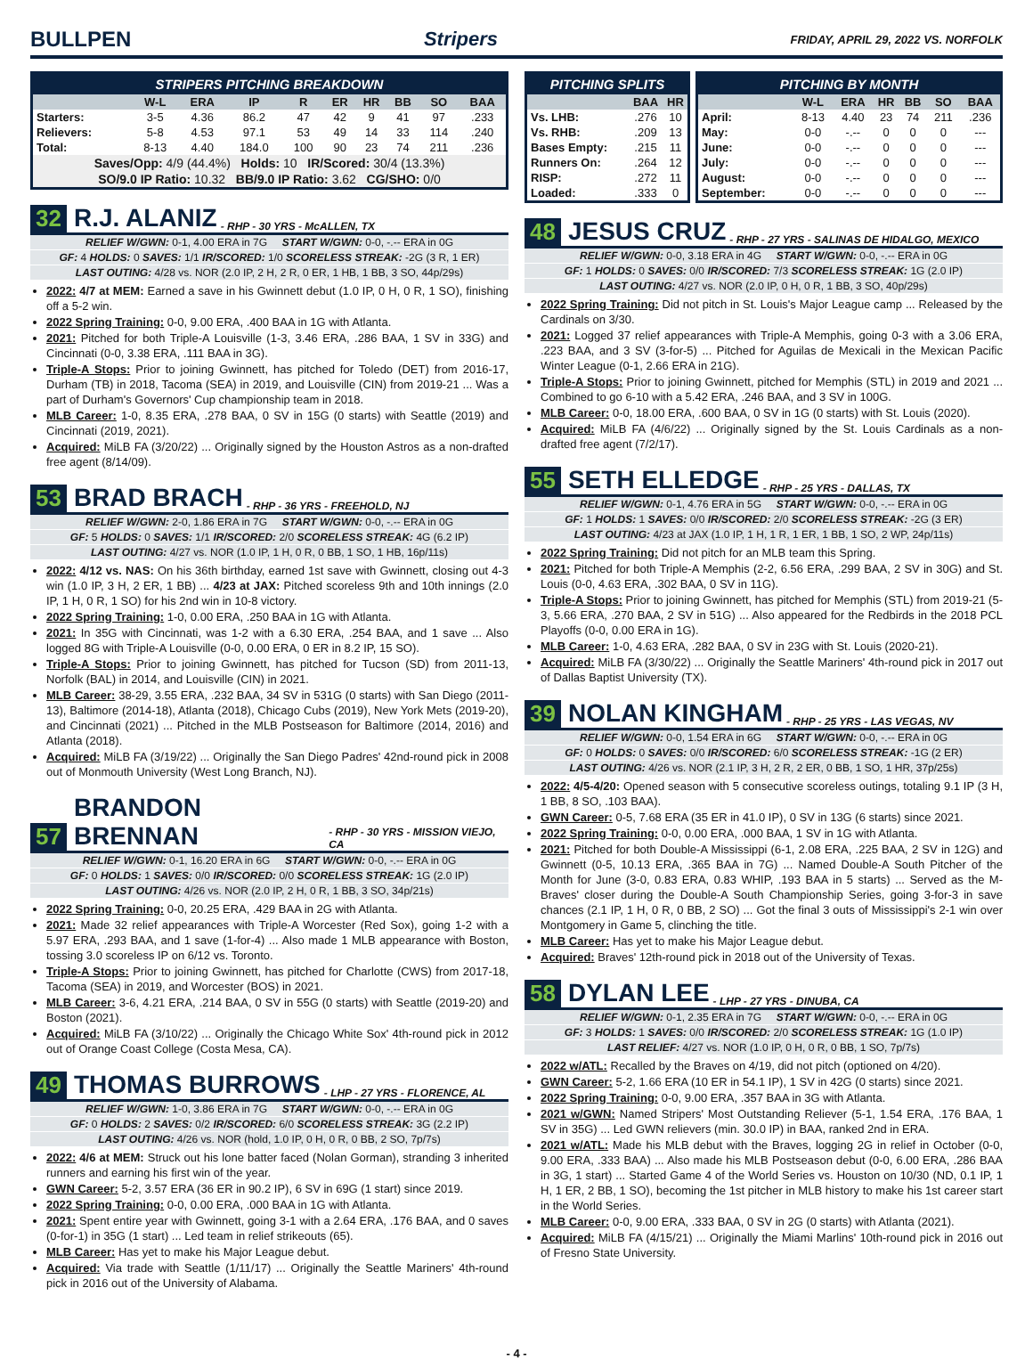BULLPEN Stripers FRIDAY, APRIL 29, 2022 VS. NORFOLK
| STRIPERS PITCHING BREAKDOWN | | | | | | | | | |
| --- | --- | --- | --- | --- | --- | --- | --- | --- | --- |
| | W-L | ERA | IP | R | ER | HR | BB | SO | BAA |
| Starters: | 3-5 | 4.36 | 86.2 | 47 | 42 | 9 | 41 | 97 | .233 |
| Relievers: | 5-8 | 4.53 | 97.1 | 53 | 49 | 14 | 33 | 114 | .240 |
| Total: | 8-13 | 4.40 | 184.0 | 100 | 90 | 23 | 74 | 211 | .236 |
| Saves/Opp: 4/9 (44.4%) Holds: 10 IR/Scored: 30/4 (13.3%) | | | | | | | | | |
| SO/9.0 IP Ratio: 10.32 BB/9.0 IP Ratio: 3.62 CG/SHO: 0/0 | | | | | | | | | |
32 R.J. ALANIZ - RHP - 30 YRS - McALLEN, TX
RELIEF W/GWN: 0-1, 4.00 ERA in 7G START W/GWN: 0-0, -.-- ERA in 0G
GF: 4 HOLDS: 0 SAVES: 1/1 IR/SCORED: 1/0 SCORELESS STREAK: -2G (3 R, 1 ER)
LAST OUTING: 4/28 vs. NOR (2.0 IP, 2 H, 2 R, 0 ER, 1 HB, 1 BB, 3 SO, 44p/29s)
2022: 4/7 at MEM: Earned a save in his Gwinnett debut (1.0 IP, 0 H, 0 R, 1 SO), finishing off a 5-2 win.
2022 Spring Training: 0-0, 9.00 ERA, .400 BAA in 1G with Atlanta.
2021: Pitched for both Triple-A Louisville (1-3, 3.46 ERA, .286 BAA, 1 SV in 33G) and Cincinnati (0-0, 3.38 ERA, .111 BAA in 3G).
Triple-A Stops: Prior to joining Gwinnett, has pitched for Toledo (DET) from 2016-17, Durham (TB) in 2018, Tacoma (SEA) in 2019, and Louisville (CIN) from 2019-21 ... Was a part of Durham's Governors' Cup championship team in 2018.
MLB Career: 1-0, 8.35 ERA, .278 BAA, 0 SV in 15G (0 starts) with Seattle (2019) and Cincinnati (2019, 2021).
Acquired: MiLB FA (3/20/22) ... Originally signed by the Houston Astros as a non-drafted free agent (8/14/09).
53 BRAD BRACH - RHP - 36 YRS - FREEHOLD, NJ
RELIEF W/GWN: 2-0, 1.86 ERA in 7G START W/GWN: 0-0, -.-- ERA in 0G
GF: 5 HOLDS: 0 SAVES: 1/1 IR/SCORED: 2/0 SCORELESS STREAK: 4G (6.2 IP)
LAST OUTING: 4/27 vs. NOR (1.0 IP, 1 H, 0 R, 0 BB, 1 SO, 1 HB, 16p/11s)
2022: 4/12 vs. NAS: On his 36th birthday, earned 1st save with Gwinnett, closing out 4-3 win (1.0 IP, 3 H, 2 ER, 1 BB) ... 4/23 at JAX: Pitched scoreless 9th and 10th innings (2.0 IP, 1 H, 0 R, 1 SO) for his 2nd win in 10-8 victory.
2022 Spring Training: 1-0, 0.00 ERA, .250 BAA in 1G with Atlanta.
2021: In 35G with Cincinnati, was 1-2 with a 6.30 ERA, .254 BAA, and 1 save ... Also logged 8G with Triple-A Louisville (0-0, 0.00 ERA, 0 ER in 8.2 IP, 15 SO).
Triple-A Stops: Prior to joining Gwinnett, has pitched for Tucson (SD) from 2011-13, Norfolk (BAL) in 2014, and Louisville (CIN) in 2021.
MLB Career: 38-29, 3.55 ERA, .232 BAA, 34 SV in 531G (0 starts) with San Diego (2011-13), Baltimore (2014-18), Atlanta (2018), Chicago Cubs (2019), New York Mets (2019-20), and Cincinnati (2021) ... Pitched in the MLB Postseason for Baltimore (2014, 2016) and Atlanta (2018).
Acquired: MiLB FA (3/19/22) ... Originally the San Diego Padres' 42nd-round pick in 2008 out of Monmouth University (West Long Branch, NJ).
57 BRANDON BRENNAN - RHP - 30 YRS - MISSION VIEJO, CA
RELIEF W/GWN: 0-1, 16.20 ERA in 6G START W/GWN: 0-0, -.-- ERA in 0G
GF: 0 HOLDS: 1 SAVES: 0/0 IR/SCORED: 0/0 SCORELESS STREAK: 1G (2.0 IP)
LAST OUTING: 4/26 vs. NOR (2.0 IP, 2 H, 0 R, 1 BB, 3 SO, 34p/21s)
2022 Spring Training: 0-0, 20.25 ERA, .429 BAA in 2G with Atlanta.
2021: Made 32 relief appearances with Triple-A Worcester (Red Sox), going 1-2 with a 5.97 ERA, .293 BAA, and 1 save (1-for-4) ... Also made 1 MLB appearance with Boston, tossing 3.0 scoreless IP on 6/12 vs. Toronto.
Triple-A Stops: Prior to joining Gwinnett, has pitched for Charlotte (CWS) from 2017-18, Tacoma (SEA) in 2019, and Worcester (BOS) in 2021.
MLB Career: 3-6, 4.21 ERA, .214 BAA, 0 SV in 55G (0 starts) with Seattle (2019-20) and Boston (2021).
Acquired: MiLB FA (3/10/22) ... Originally the Chicago White Sox' 4th-round pick in 2012 out of Orange Coast College (Costa Mesa, CA).
49 THOMAS BURROWS - LHP - 27 YRS - FLORENCE, AL
RELIEF W/GWN: 1-0, 3.86 ERA in 7G START W/GWN: 0-0, -.-- ERA in 0G
GF: 0 HOLDS: 2 SAVES: 0/2 IR/SCORED: 6/0 SCORELESS STREAK: 3G (2.2 IP)
LAST OUTING: 4/26 vs. NOR (hold, 1.0 IP, 0 H, 0 R, 0 BB, 2 SO, 7p/7s)
2022: 4/6 at MEM: Struck out his lone batter faced (Nolan Gorman), stranding 3 inherited runners and earning his first win of the year.
GWN Career: 5-2, 3.57 ERA (36 ER in 90.2 IP), 6 SV in 69G (1 start) since 2019.
2022 Spring Training: 0-0, 0.00 ERA, .000 BAA in 1G with Atlanta.
2021: Spent entire year with Gwinnett, going 3-1 with a 2.64 ERA, .176 BAA, and 0 saves (0-for-1) in 35G (1 start) ... Led team in relief strikeouts (65).
MLB Career: Has yet to make his Major League debut.
Acquired: Via trade with Seattle (1/11/17) ... Originally the Seattle Mariners' 4th-round pick in 2016 out of the University of Alabama.
| PITCHING SPLITS | | |
| --- | --- | --- |
| | BAA | HR |
| Vs. LHB: | .276 | 10 |
| Vs. RHB: | .209 | 13 |
| Bases Empty: | .215 | 11 |
| Runners On: | .264 | 12 |
| RISP: | .272 | 11 |
| Loaded: | .333 | 0 |
| PITCHING BY MONTH | | | | | | |
| --- | --- | --- | --- | --- | --- | --- |
| | W-L | ERA | HR | BB | SO | BAA |
| April: | 8-13 | 4.40 | 23 | 74 | 211 | .236 |
| May: | 0-0 | -.-- | 0 | 0 | 0 | --- |
| June: | 0-0 | -.-- | 0 | 0 | 0 | --- |
| July: | 0-0 | -.-- | 0 | 0 | 0 | --- |
| August: | 0-0 | -.-- | 0 | 0 | 0 | --- |
| September: | 0-0 | -.-- | 0 | 0 | 0 | --- |
48 JESUS CRUZ - RHP - 27 YRS - SALINAS DE HIDALGO, MEXICO
RELIEF W/GWN: 0-0, 3.18 ERA in 4G START W/GWN: 0-0, -.-- ERA in 0G
GF: 1 HOLDS: 0 SAVES: 0/0 IR/SCORED: 7/3 SCORELESS STREAK: 1G (2.0 IP)
LAST OUTING: 4/27 vs. NOR (2.0 IP, 0 H, 0 R, 1 BB, 3 SO, 40p/29s)
2022 Spring Training: Did not pitch in St. Louis's Major League camp ... Released by the Cardinals on 3/30.
2021: Logged 37 relief appearances with Triple-A Memphis, going 0-3 with a 3.06 ERA, .223 BAA, and 3 SV (3-for-5) ... Pitched for Aguilas de Mexicali in the Mexican Pacific Winter League (0-1, 2.66 ERA in 21G).
Triple-A Stops: Prior to joining Gwinnett, pitched for Memphis (STL) in 2019 and 2021 ... Combined to go 6-10 with a 5.42 ERA, .246 BAA, and 3 SV in 100G.
MLB Career: 0-0, 18.00 ERA, .600 BAA, 0 SV in 1G (0 starts) with St. Louis (2020).
Acquired: MiLB FA (4/6/22) ... Originally signed by the St. Louis Cardinals as a non-drafted free agent (7/2/17).
55 SETH ELLEDGE - RHP - 25 YRS - DALLAS, TX
RELIEF W/GWN: 0-1, 4.76 ERA in 5G START W/GWN: 0-0, -.-- ERA in 0G
GF: 1 HOLDS: 1 SAVES: 0/0 IR/SCORED: 2/0 SCORELESS STREAK: -2G (3 ER)
LAST OUTING: 4/23 at JAX (1.0 IP, 1 H, 1 R, 1 ER, 1 BB, 1 SO, 2 WP, 24p/11s)
2022 Spring Training: Did not pitch for an MLB team this Spring.
2021: Pitched for both Triple-A Memphis (2-2, 6.56 ERA, .299 BAA, 2 SV in 30G) and St. Louis (0-0, 4.63 ERA, .302 BAA, 0 SV in 11G).
Triple-A Stops: Prior to joining Gwinnett, has pitched for Memphis (STL) from 2019-21 (5-3, 5.66 ERA, .270 BAA, 2 SV in 51G) ... Also appeared for the Redbirds in the 2018 PCL Playoffs (0-0, 0.00 ERA in 1G).
MLB Career: 1-0, 4.63 ERA, .282 BAA, 0 SV in 23G with St. Louis (2020-21).
Acquired: MiLB FA (3/30/22) ... Originally the Seattle Mariners' 4th-round pick in 2017 out of Dallas Baptist University (TX).
39 NOLAN KINGHAM - RHP - 25 YRS - LAS VEGAS, NV
RELIEF W/GWN: 0-0, 1.54 ERA in 6G START W/GWN: 0-0, -.-- ERA in 0G
GF: 0 HOLDS: 0 SAVES: 0/0 IR/SCORED: 6/0 SCORELESS STREAK: -1G (2 ER)
LAST OUTING: 4/26 vs. NOR (2.1 IP, 3 H, 2 R, 2 ER, 0 BB, 1 SO, 1 HR, 37p/25s)
2022: 4/5-4/20: Opened season with 5 consecutive scoreless outings, totaling 9.1 IP (3 H, 1 BB, 8 SO, .103 BAA).
GWN Career: 0-5, 7.68 ERA (35 ER in 41.0 IP), 0 SV in 13G (6 starts) since 2021.
2022 Spring Training: 0-0, 0.00 ERA, .000 BAA, 1 SV in 1G with Atlanta.
2021: Pitched for both Double-A Mississippi (6-1, 2.08 ERA, .225 BAA, 2 SV in 12G) and Gwinnett (0-5, 10.13 ERA, .365 BAA in 7G) ... Named Double-A South Pitcher of the Month for June (3-0, 0.83 ERA, 0.83 WHIP, .193 BAA in 5 starts) ... Served as the M-Braves' closer during the Double-A South Championship Series, going 3-for-3 in save chances (2.1 IP, 1 H, 0 R, 0 BB, 2 SO) ... Got the final 3 outs of Mississippi's 2-1 win over Montgomery in Game 5, clinching the title.
MLB Career: Has yet to make his Major League debut.
Acquired: Braves' 12th-round pick in 2018 out of the University of Texas.
58 DYLAN LEE - LHP - 27 YRS - DINUBA, CA
RELIEF W/GWN: 0-1, 2.35 ERA in 7G START W/GWN: 0-0, -.-- ERA in 0G
GF: 3 HOLDS: 1 SAVES: 0/0 IR/SCORED: 2/0 SCORELESS STREAK: 1G (1.0 IP)
LAST RELIEF: 4/27 vs. NOR (1.0 IP, 0 H, 0 R, 0 BB, 1 SO, 7p/7s)
2022 w/ATL: Recalled by the Braves on 4/19, did not pitch (optioned on 4/20).
GWN Career: 5-2, 1.66 ERA (10 ER in 54.1 IP), 1 SV in 42G (0 starts) since 2021.
2022 Spring Training: 0-0, 9.00 ERA, .357 BAA in 3G with Atlanta.
2021 w/GWN: Named Stripers' Most Outstanding Reliever (5-1, 1.54 ERA, .176 BAA, 1 SV in 35G) ... Led GWN relievers (min. 30.0 IP) in BAA, ranked 2nd in ERA.
2021 w/ATL: Made his MLB debut with the Braves, logging 2G in relief in October (0-0, 9.00 ERA, .333 BAA) ... Also made his MLB Postseason debut (0-0, 6.00 ERA, .286 BAA in 3G, 1 start) ... Started Game 4 of the World Series vs. Houston on 10/30 (ND, 0.1 IP, 1 H, 1 ER, 2 BB, 1 SO), becoming the 1st pitcher in MLB history to make his 1st career start in the World Series.
MLB Career: 0-0, 9.00 ERA, .333 BAA, 0 SV in 2G (0 starts) with Atlanta (2021).
Acquired: MiLB FA (4/15/21) ... Originally the Miami Marlins' 10th-round pick in 2016 out of Fresno State University.
- 4 -